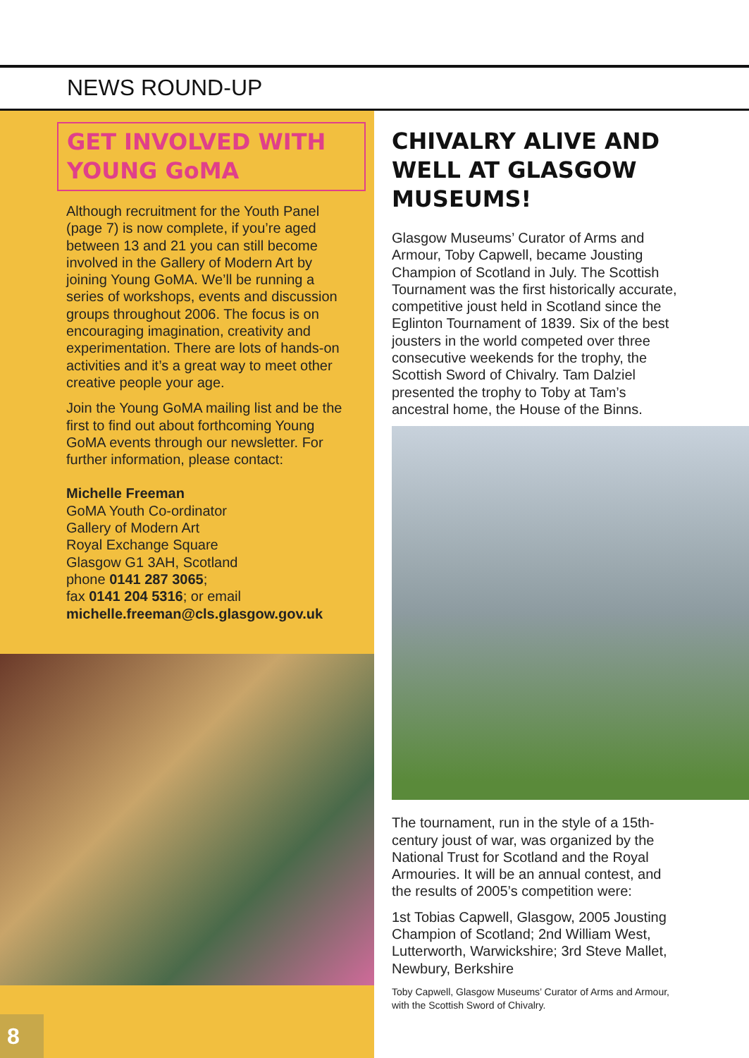NEWS ROUND-UP
GET INVOLVED WITH
YOUNG GoMA
Although recruitment for the Youth Panel (page 7) is now complete, if you’re aged between 13 and 21 you can still become involved in the Gallery of Modern Art by joining Young GoMA. We’ll be running a series of workshops, events and discussion groups throughout 2006. The focus is on encouraging imagination, creativity and experimentation. There are lots of hands-on activities and it’s a great way to meet other creative people your age.
Join the Young GoMA mailing list and be the first to find out about forthcoming Young GoMA events through our newsletter. For further information, please contact:
Michelle Freeman
GoMA Youth Co-ordinator
Gallery of Modern Art
Royal Exchange Square
Glasgow G1 3AH, Scotland
phone 0141 287 3065;
fax 0141 204 5316; or email
michelle.freeman@cls.glasgow.gov.uk
CHIVALRY ALIVE AND WELL AT GLASGOW MUSEUMS!
Glasgow Museums’ Curator of Arms and Armour, Toby Capwell, became Jousting Champion of Scotland in July. The Scottish Tournament was the first historically accurate, competitive joust held in Scotland since the Eglinton Tournament of 1839. Six of the best jousters in the world competed over three consecutive weekends for the trophy, the Scottish Sword of Chivalry. Tam Dalziel presented the trophy to Toby at Tam’s ancestral home, the House of the Binns.
The tournament, run in the style of a 15th-century joust of war, was organized by the National Trust for Scotland and the Royal Armouries. It will be an annual contest, and the results of 2005’s competition were:
1st Tobias Capwell, Glasgow, 2005 Jousting Champion of Scotland; 2nd William West, Lutterworth, Warwickshire; 3rd Steve Mallet, Newbury, Berkshire
Toby Capwell, Glasgow Museums’ Curator of Arms and Armour, with the Scottish Sword of Chivalry.
8